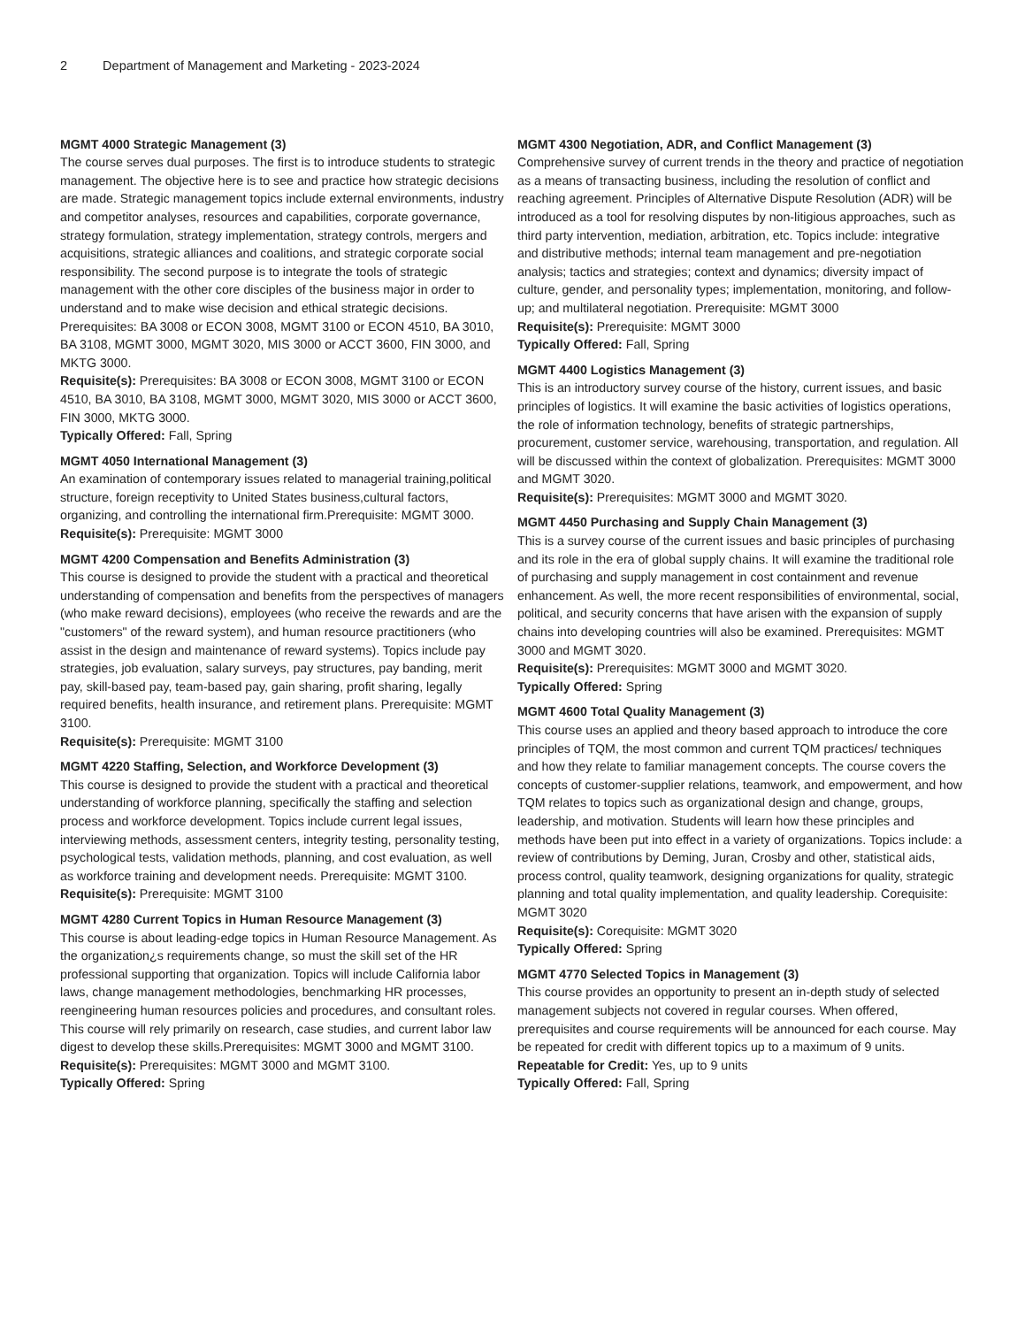2 Department of Management and Marketing - 2023-2024
MGMT 4000 Strategic Management (3)
The course serves dual purposes. The first is to introduce students to strategic management. The objective here is to see and practice how strategic decisions are made. Strategic management topics include external environments, industry and competitor analyses, resources and capabilities, corporate governance, strategy formulation, strategy implementation, strategy controls, mergers and acquisitions, strategic alliances and coalitions, and strategic corporate social responsibility. The second purpose is to integrate the tools of strategic management with the other core disciples of the business major in order to understand and to make wise decision and ethical strategic decisions. Prerequisites: BA 3008 or ECON 3008, MGMT 3100 or ECON 4510, BA 3010, BA 3108, MGMT 3000, MGMT 3020, MIS 3000 or ACCT 3600, FIN 3000, and MKTG 3000.
Requisite(s): Prerequisites: BA 3008 or ECON 3008, MGMT 3100 or ECON 4510, BA 3010, BA 3108, MGMT 3000, MGMT 3020, MIS 3000 or ACCT 3600, FIN 3000, MKTG 3000.
Typically Offered: Fall, Spring
MGMT 4050 International Management (3)
An examination of contemporary issues related to managerial training,political structure, foreign receptivity to United States business,cultural factors, organizing, and controlling the international firm.Prerequisite: MGMT 3000.
Requisite(s): Prerequisite: MGMT 3000
MGMT 4200 Compensation and Benefits Administration (3)
This course is designed to provide the student with a practical and theoretical understanding of compensation and benefits from the perspectives of managers (who make reward decisions), employees (who receive the rewards and are the "customers" of the reward system), and human resource practitioners (who assist in the design and maintenance of reward systems). Topics include pay strategies, job evaluation, salary surveys, pay structures, pay banding, merit pay, skill-based pay, team-based pay, gain sharing, profit sharing, legally required benefits, health insurance, and retirement plans. Prerequisite: MGMT 3100.
Requisite(s): Prerequisite: MGMT 3100
MGMT 4220 Staffing, Selection, and Workforce Development (3)
This course is designed to provide the student with a practical and theoretical understanding of workforce planning, specifically the staffing and selection process and workforce development. Topics include current legal issues, interviewing methods, assessment centers, integrity testing, personality testing, psychological tests, validation methods, planning, and cost evaluation, as well as workforce training and development needs. Prerequisite: MGMT 3100.
Requisite(s): Prerequisite: MGMT 3100
MGMT 4280 Current Topics in Human Resource Management (3)
This course is about leading-edge topics in Human Resource Management. As the organization¿s requirements change, so must the skill set of the HR professional supporting that organization. Topics will include California labor laws, change management methodologies, benchmarking HR processes, reengineering human resources policies and procedures, and consultant roles. This course will rely primarily on research, case studies, and current labor law digest to develop these skills.Prerequisites: MGMT 3000 and MGMT 3100.
Requisite(s): Prerequisites: MGMT 3000 and MGMT 3100.
Typically Offered: Spring
MGMT 4300 Negotiation, ADR, and Conflict Management (3)
Comprehensive survey of current trends in the theory and practice of negotiation as a means of transacting business, including the resolution of conflict and reaching agreement. Principles of Alternative Dispute Resolution (ADR) will be introduced as a tool for resolving disputes by non-litigious approaches, such as third party intervention, mediation, arbitration, etc. Topics include: integrative and distributive methods; internal team management and pre-negotiation analysis; tactics and strategies; context and dynamics; diversity impact of culture, gender, and personality types; implementation, monitoring, and follow-up; and multilateral negotiation. Prerequisite: MGMT 3000
Requisite(s): Prerequisite: MGMT 3000
Typically Offered: Fall, Spring
MGMT 4400 Logistics Management (3)
This is an introductory survey course of the history, current issues, and basic principles of logistics. It will examine the basic activities of logistics operations, the role of information technology, benefits of strategic partnerships, procurement, customer service, warehousing, transportation, and regulation. All will be discussed within the context of globalization. Prerequisites: MGMT 3000 and MGMT 3020.
Requisite(s): Prerequisites: MGMT 3000 and MGMT 3020.
MGMT 4450 Purchasing and Supply Chain Management (3)
This is a survey course of the current issues and basic principles of purchasing and its role in the era of global supply chains. It will examine the traditional role of purchasing and supply management in cost containment and revenue enhancement. As well, the more recent responsibilities of environmental, social, political, and security concerns that have arisen with the expansion of supply chains into developing countries will also be examined. Prerequisites: MGMT 3000 and MGMT 3020.
Requisite(s): Prerequisites: MGMT 3000 and MGMT 3020.
Typically Offered: Spring
MGMT 4600 Total Quality Management (3)
This course uses an applied and theory based approach to introduce the core principles of TQM, the most common and current TQM practices/ techniques and how they relate to familiar management concepts. The course covers the concepts of customer-supplier relations, teamwork, and empowerment, and how TQM relates to topics such as organizational design and change, groups, leadership, and motivation. Students will learn how these principles and methods have been put into effect in a variety of organizations. Topics include: a review of contributions by Deming, Juran, Crosby and other, statistical aids, process control, quality teamwork, designing organizations for quality, strategic planning and total quality implementation, and quality leadership. Corequisite: MGMT 3020
Requisite(s): Corequisite: MGMT 3020
Typically Offered: Spring
MGMT 4770 Selected Topics in Management (3)
This course provides an opportunity to present an in-depth study of selected management subjects not covered in regular courses. When offered, prerequisites and course requirements will be announced for each course. May be repeated for credit with different topics up to a maximum of 9 units.
Repeatable for Credit: Yes, up to 9 units
Typically Offered: Fall, Spring